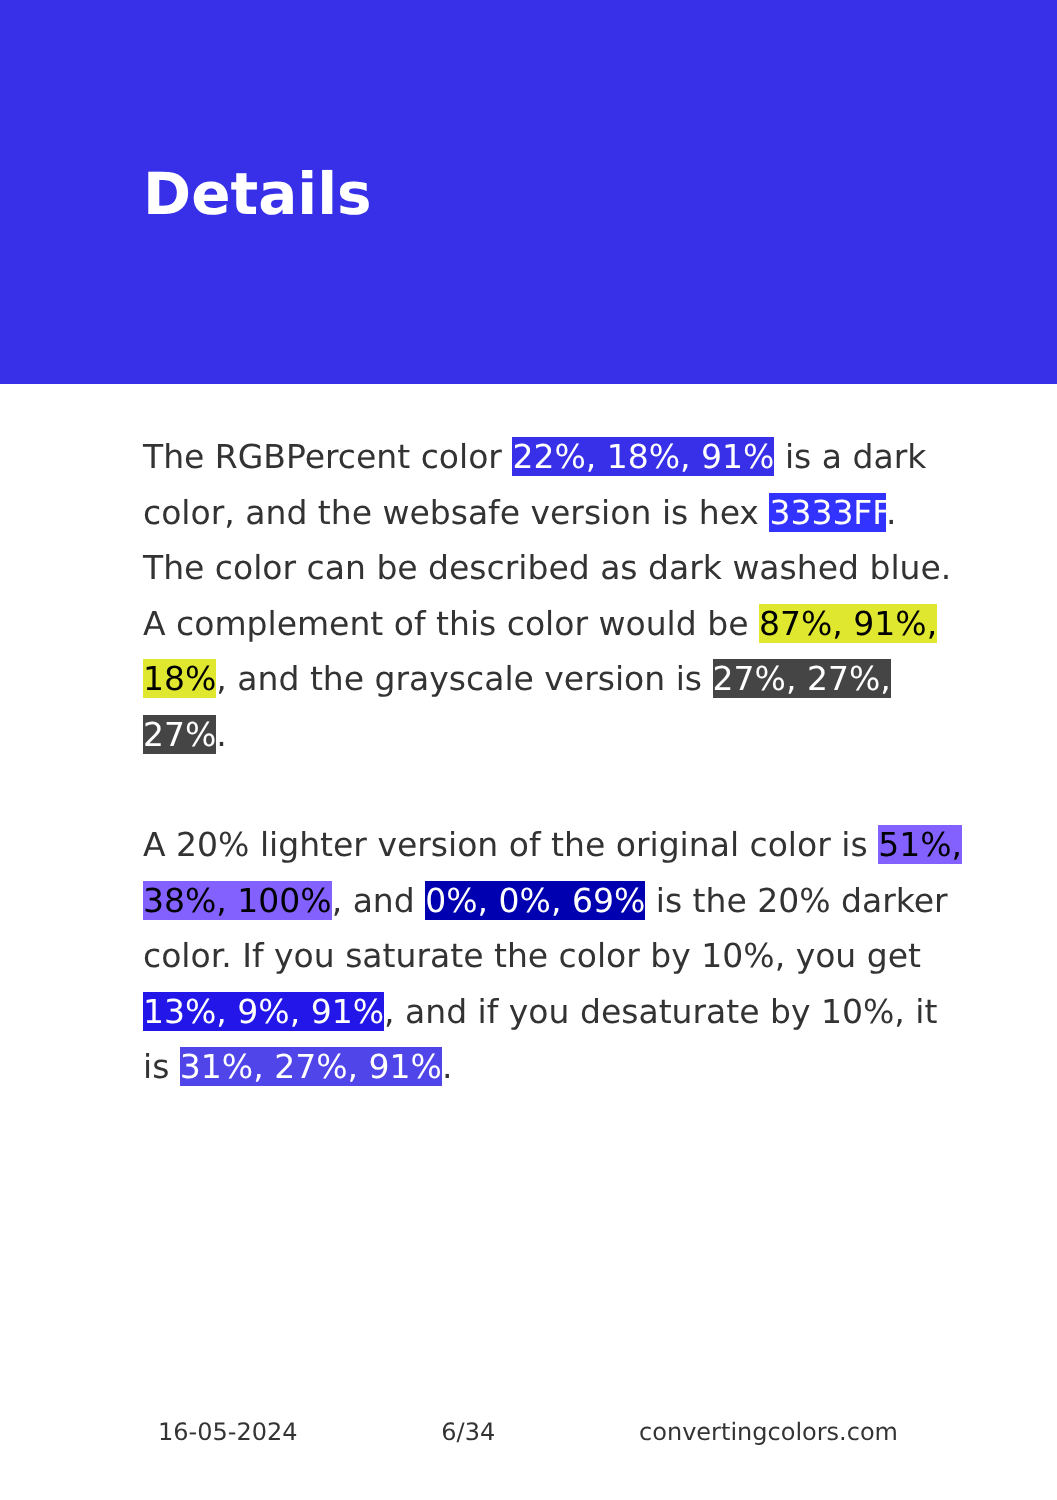Details
The RGBPercent color 22%, 18%, 91% is a dark color, and the websafe version is hex 3333FF. The color can be described as dark washed blue. A complement of this color would be 87%, 91%, 18%, and the grayscale version is 27%, 27%, 27%.
A 20% lighter version of the original color is 51%, 38%, 100%, and 0%, 0%, 69% is the 20% darker color. If you saturate the color by 10%, you get 13%, 9%, 91%, and if you desaturate by 10%, it is 31%, 27%, 91%.
16-05-2024 6/34 convertingcolors.com